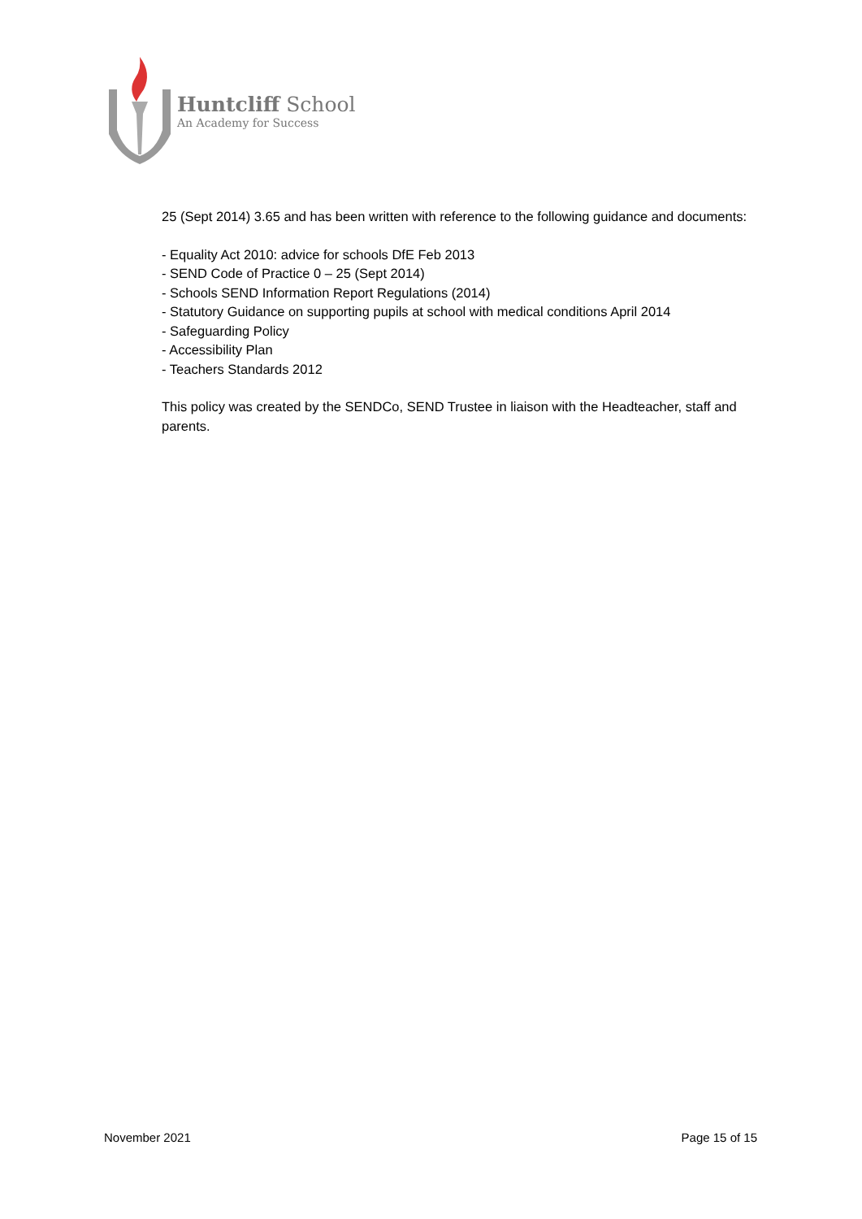Huntcliff School
An Academy for Success
25 (Sept 2014) 3.65 and has been written with reference to the following guidance and documents:
- Equality Act 2010: advice for schools DfE Feb 2013
- SEND Code of Practice 0 – 25 (Sept 2014)
- Schools SEND Information Report Regulations (2014)
- Statutory Guidance on supporting pupils at school with medical conditions April 2014
- Safeguarding Policy
- Accessibility Plan
- Teachers Standards 2012
This policy was created by the SENDCo, SEND Trustee in liaison with the Headteacher, staff and parents.
November 2021 Page 15 of 15